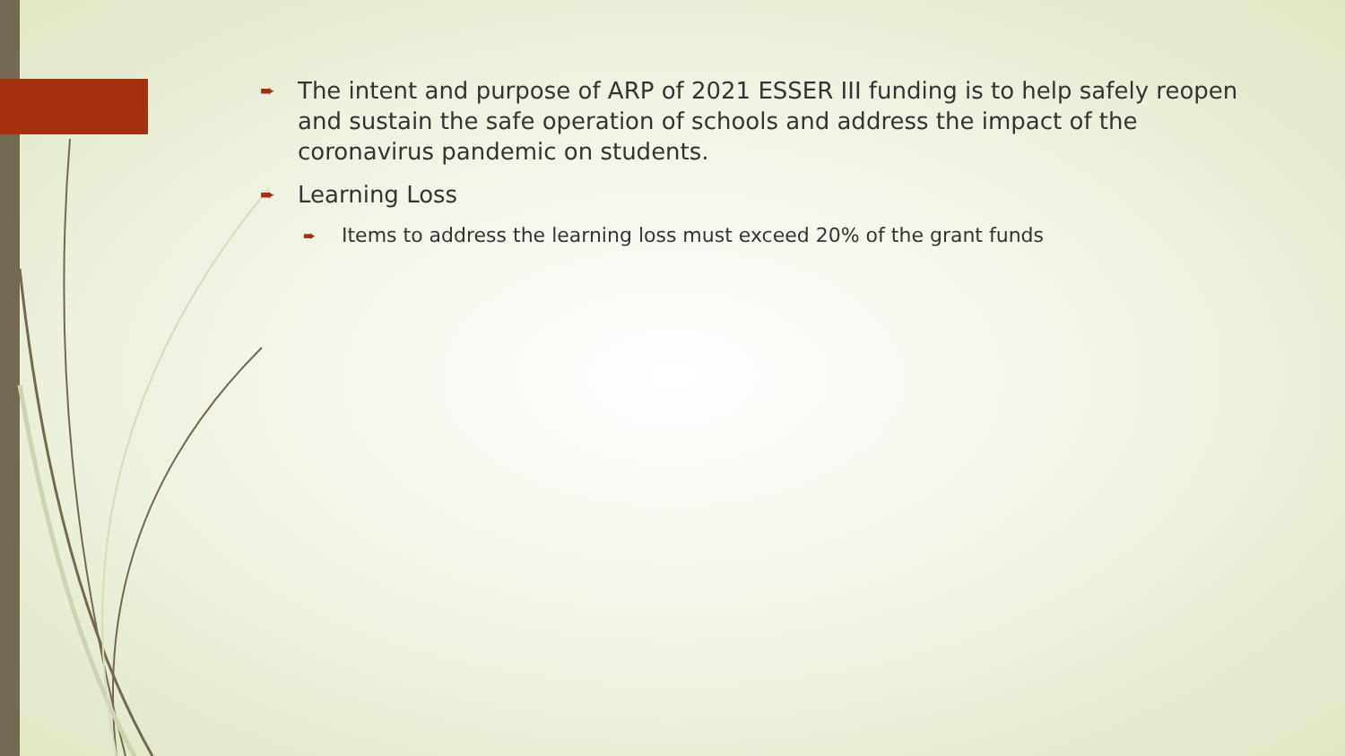➨ The intent and purpose of ARP of 2021 ESSER III funding is to help safely reopen and sustain the safe operation of schools and address the impact of the coronavirus pandemic on students.
➨ Learning Loss
➨ Items to address the learning loss must exceed 20% of the grant funds